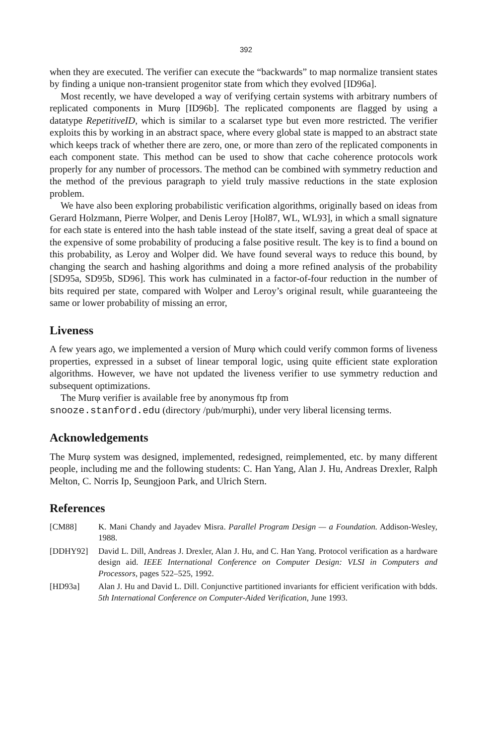392
when they are executed. The verifier can execute the “backwards” to map normalize transient states by finding a unique non-transient progenitor state from which they evolved [ID96a].
Most recently, we have developed a way of verifying certain systems with arbitrary numbers of replicated components in Murφ [ID96b]. The replicated components are flagged by using a datatype RepetitiveID, which is similar to a scalarset type but even more restricted. The verifier exploits this by working in an abstract space, where every global state is mapped to an abstract state which keeps track of whether there are zero, one, or more than zero of the replicated components in each component state. This method can be used to show that cache coherence protocols work properly for any number of processors. The method can be combined with symmetry reduction and the method of the previous paragraph to yield truly massive reductions in the state explosion problem.
We have also been exploring probabilistic verification algorithms, originally based on ideas from Gerard Holzmann, Pierre Wolper, and Denis Leroy [Hol87, WL, WL93], in which a small signature for each state is entered into the hash table instead of the state itself, saving a great deal of space at the expensive of some probability of producing a false positive result. The key is to find a bound on this probability, as Leroy and Wolper did. We have found several ways to reduce this bound, by changing the search and hashing algorithms and doing a more refined analysis of the probability [SD95a, SD95b, SD96]. This work has culminated in a factor-of-four reduction in the number of bits required per state, compared with Wolper and Leroy’s original result, while guaranteeing the same or lower probability of missing an error,
Liveness
A few years ago, we implemented a version of Murφ which could verify common forms of liveness properties, expressed in a subset of linear temporal logic, using quite efficient state exploration algorithms. However, we have not updated the liveness verifier to use symmetry reduction and subsequent optimizations.
The Murφ verifier is available free by anonymous ftp from
snooze.stanford.edu (directory /pub/murphi), under very liberal licensing terms.
Acknowledgements
The Murφ system was designed, implemented, redesigned, reimplemented, etc. by many different people, including me and the following students: C. Han Yang, Alan J. Hu, Andreas Drexler, Ralph Melton, C. Norris Ip, Seungjoon Park, and Ulrich Stern.
References
[CM88] K. Mani Chandy and Jayadev Misra. Parallel Program Design — a Foundation. Addison-Wesley, 1988.
[DDHY92] David L. Dill, Andreas J. Drexler, Alan J. Hu, and C. Han Yang. Protocol verification as a hardware design aid. IEEE International Conference on Computer Design: VLSI in Computers and Processors, pages 522–525, 1992.
[HD93a] Alan J. Hu and David L. Dill. Conjunctive partitioned invariants for efficient verification with bdds. 5th International Conference on Computer-Aided Verification, June 1993.